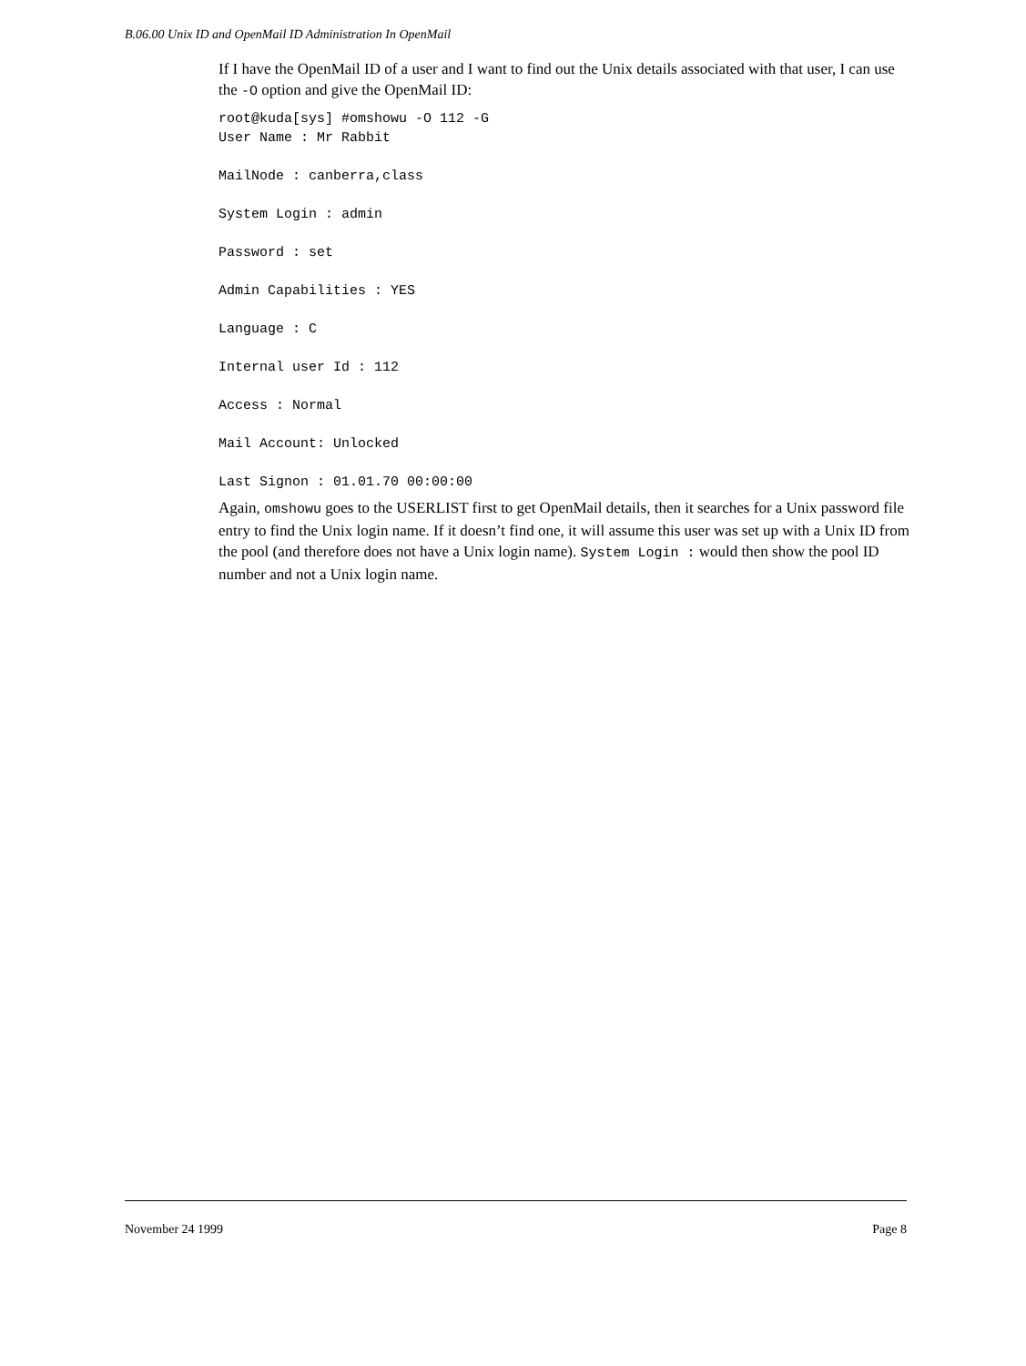B.06.00 Unix ID and OpenMail ID Administration In OpenMail
If I have the OpenMail ID of a user and I want to find out the Unix details associated with that user, I can use the -O option and give the OpenMail ID:
root@kuda[sys] #omshowu -O 112 -G
User Name : Mr Rabbit

MailNode : canberra,class

System Login : admin

Password : set

Admin Capabilities : YES

Language : C

Internal user Id : 112

Access : Normal

Mail Account: Unlocked

Last Signon : 01.01.70 00:00:00
Again, omshowu goes to the USERLIST first to get OpenMail details, then it searches for a Unix password file entry to find the Unix login name. If it doesn’t find one, it will assume this user was set up with a Unix ID from the pool (and therefore does not have a Unix login name). System Login : would then show the pool ID number and not a Unix login name.
November 24 1999 Page 8